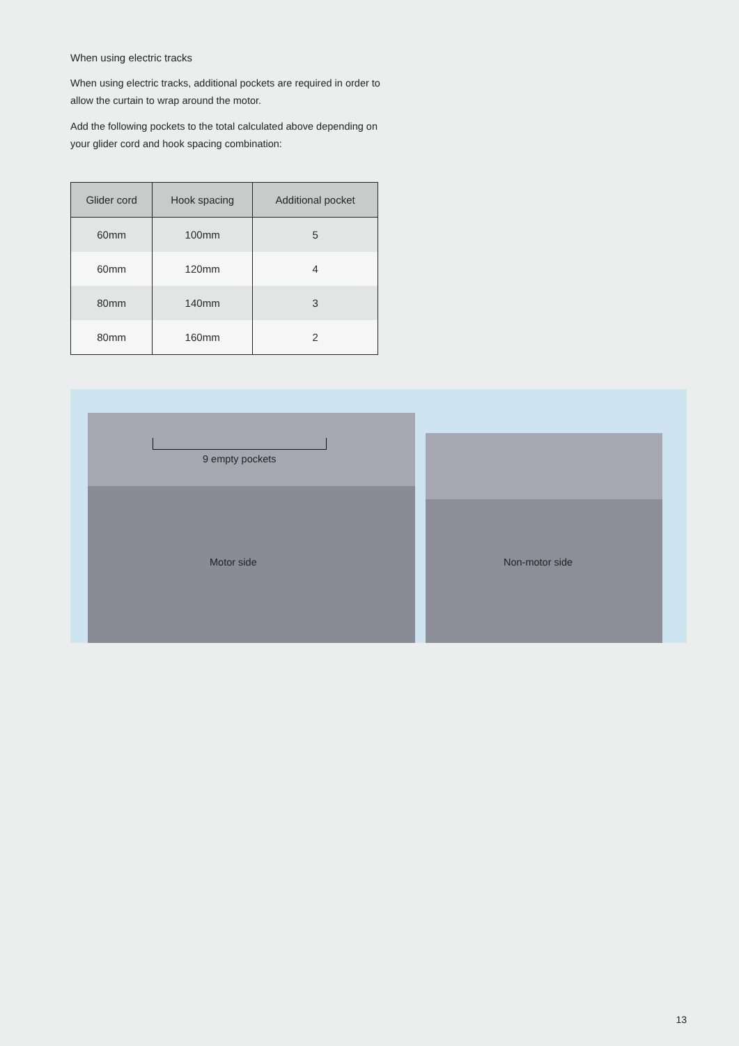When using electric tracks
When using electric tracks, additional pockets are required in order to allow the curtain to wrap around the motor.
Add the following pockets to the total calculated above depending on your glider cord and hook spacing combination:
| Glider cord | Hook spacing | Additional pocket |
| --- | --- | --- |
| 60mm | 100mm | 5 |
| 60mm | 120mm | 4 |
| 80mm | 140mm | 3 |
| 80mm | 160mm | 2 |
9 empty pockets
Motor side Non-motor side
13